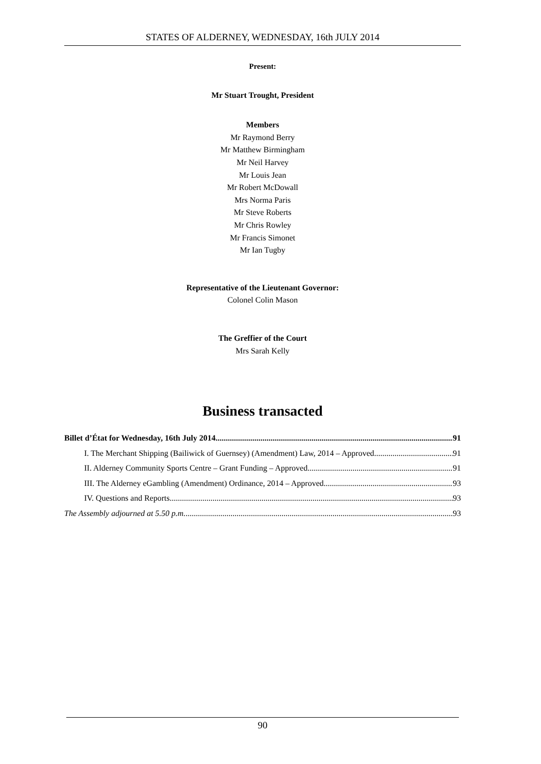STATES OF ALDERNEY, WEDNESDAY, 16th JULY 2014
Present:
Mr Stuart Trought, President
Members
Mr Raymond Berry
Mr Matthew Birmingham
Mr Neil Harvey
Mr Louis Jean
Mr Robert McDowall
Mrs Norma Paris
Mr Steve Roberts
Mr Chris Rowley
Mr Francis Simonet
Mr Ian Tugby
Representative of the Lieutenant Governor:
Colonel Colin Mason
The Greffier of the Court
Mrs Sarah Kelly
Business transacted
Billet d’État for Wednesday, 16th July 2014 91
I. The Merchant Shipping (Bailiwick of Guernsey) (Amendment) Law, 2014 – Approved 91
II. Alderney Community Sports Centre – Grant Funding – Approved 91
III. The Alderney eGambling (Amendment) Ordinance, 2014 – Approved 93
IV. Questions and Reports 93
The Assembly adjourned at 5.50 p.m. 93
90